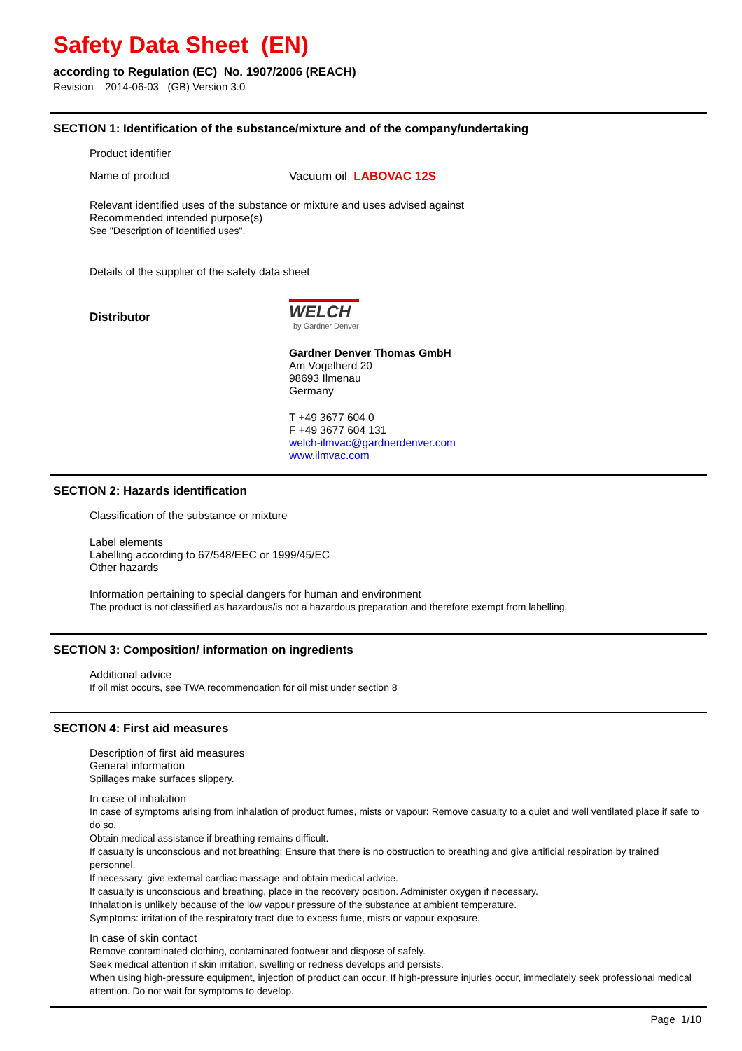Safety Data Sheet (EN)
according to Regulation (EC) No. 1907/2006 (REACH)
Revision 2014-06-03 (GB) Version 3.0
SECTION 1: Identification of the substance/mixture and of the company/undertaking
Product identifier
Name of product Vacuum oil LABOVAC 12S
Relevant identified uses of the substance or mixture and uses advised against
Recommended intended purpose(s)
See "Description of Identified uses".
Details of the supplier of the safety data sheet
Distributor
WELCH
by Gardner Denver
Gardner Denver Thomas GmbH
Am Vogelherd 20
98693 Ilmenau
Germany
T +49 3677 604 0
F +49 3677 604 131
welch-ilmvac@gardnerdenver.com
www.ilmvac.com
SECTION 2: Hazards identification
Classification of the substance or mixture
Label elements
Labelling according to 67/548/EEC or 1999/45/EC
Other hazards
Information pertaining to special dangers for human and environment
The product is not classified as hazardous/is not a hazardous preparation and therefore exempt from labelling.
SECTION 3: Composition/ information on ingredients
Additional advice
If oil mist occurs, see TWA recommendation for oil mist under section 8
SECTION 4: First aid measures
Description of first aid measures
General information
Spillages make surfaces slippery.
In case of inhalation
In case of symptoms arising from inhalation of product fumes, mists or vapour: Remove casualty to a quiet and well ventilated place if safe to do so.
Obtain medical assistance if breathing remains difficult.
If casualty is unconscious and not breathing: Ensure that there is no obstruction to breathing and give artificial respiration by trained personnel.
If necessary, give external cardiac massage and obtain medical advice.
If casualty is unconscious and breathing, place in the recovery position. Administer oxygen if necessary.
Inhalation is unlikely because of the low vapour pressure of the substance at ambient temperature.
Symptoms: irritation of the respiratory tract due to excess fume, mists or vapour exposure.
In case of skin contact
Remove contaminated clothing, contaminated footwear and dispose of safely.
Seek medical attention if skin irritation, swelling or redness develops and persists.
When using high-pressure equipment, injection of product can occur. If high-pressure injuries occur, immediately seek professional medical attention. Do not wait for symptoms to develop.
Page 1/10